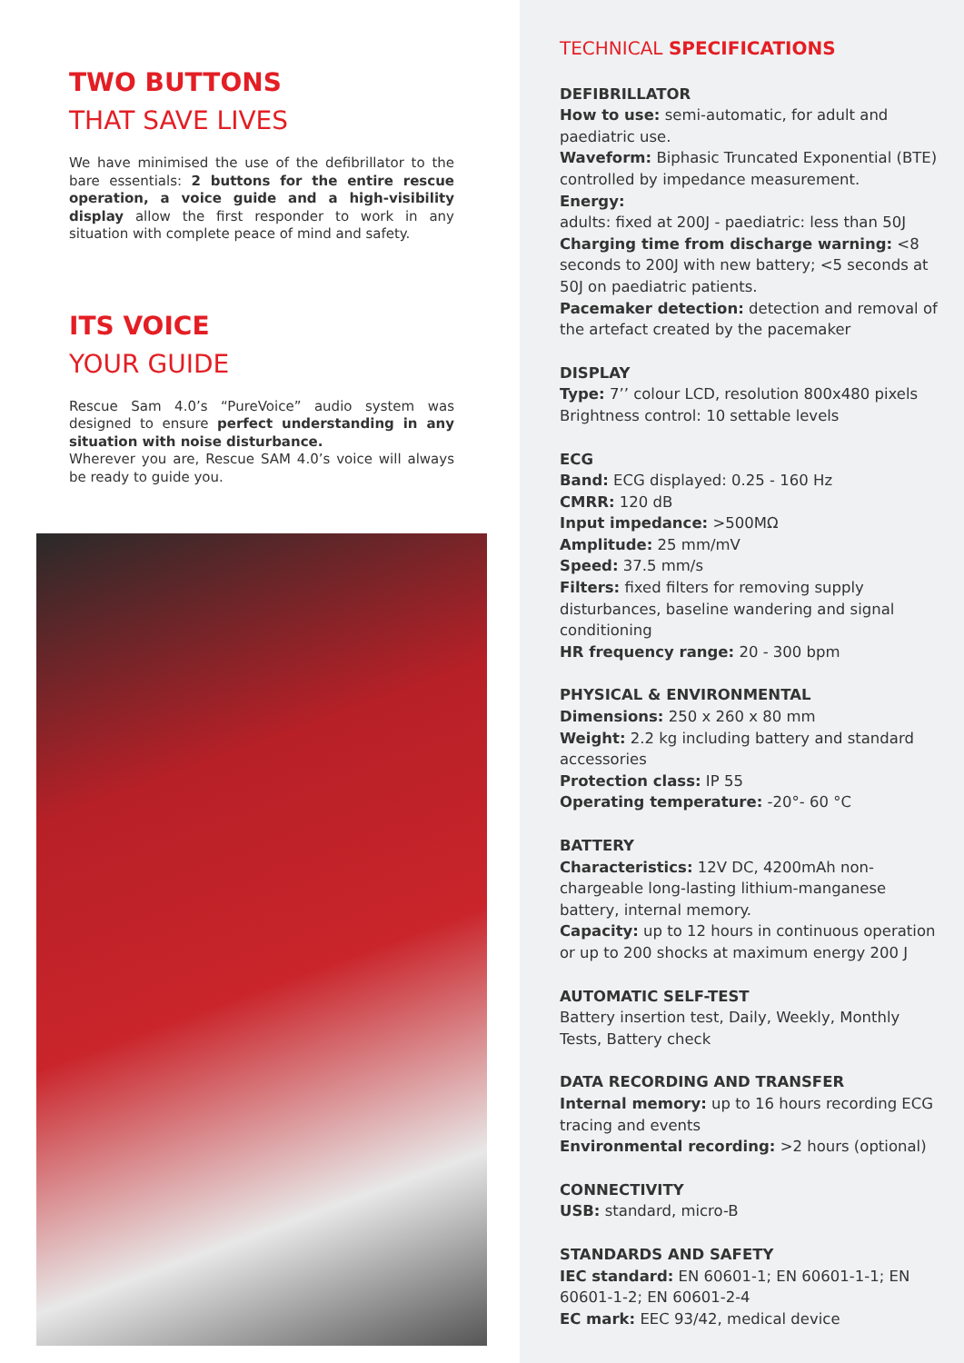TWO BUTTONS
THAT SAVE LIVES
We have minimised the use of the defibrillator to the bare essentials: 2 buttons for the entire rescue operation, a voice guide and a high-visibility display allow the first responder to work in any situation with complete peace of mind and safety.
ITS VOICE
YOUR GUIDE
Rescue Sam 4.0’s “PureVoice” audio system was designed to ensure perfect understanding in any situation with noise disturbance.
Wherever you are, Rescue SAM 4.0’s voice will always be ready to guide you.
TECHNICAL SPECIFICATIONS
DEFIBRILLATOR
How to use: semi-automatic, for adult and paediatric use.
Waveform: Biphasic Truncated Exponential (BTE) controlled by impedance measurement.
Energy:
adults: fixed at 200J - paediatric: less than 50J
Charging time from discharge warning: <8 seconds to 200J with new battery; <5 seconds at 50J on paediatric patients.
Pacemaker detection: detection and removal of the artefact created by the pacemaker
DISPLAY
Type: 7’’ colour LCD, resolution 800x480 pixels
Brightness control: 10 settable levels
ECG
Band: ECG displayed: 0.25 - 160 Hz
CMRR: 120 dB
Input impedance: >500MΩ
Amplitude: 25 mm/mV
Speed: 37.5 mm/s
Filters: fixed filters for removing supply disturbances, baseline wandering and signal conditioning
HR frequency range: 20 - 300 bpm
PHYSICAL & ENVIRONMENTAL
Dimensions: 250 x 260 x 80 mm
Weight: 2.2 kg including battery and standard accessories
Protection class: IP 55
Operating temperature: -20°- 60 °C
BATTERY
Characteristics: 12V DC, 4200mAh non-chargeable long-lasting lithium-manganese battery, internal memory.
Capacity: up to 12 hours in continuous operation or up to 200 shocks at maximum energy 200 J
AUTOMATIC SELF-TEST
Battery insertion test, Daily, Weekly, Monthly Tests, Battery check
DATA RECORDING AND TRANSFER
Internal memory: up to 16 hours recording ECG tracing and events
Environmental recording: >2 hours (optional)
CONNECTIVITY
USB: standard, micro-B
STANDARDS AND SAFETY
IEC standard: EN 60601-1; EN 60601-1-1; EN 60601-1-2; EN 60601-2-4
EC mark: EEC 93/42, medical device